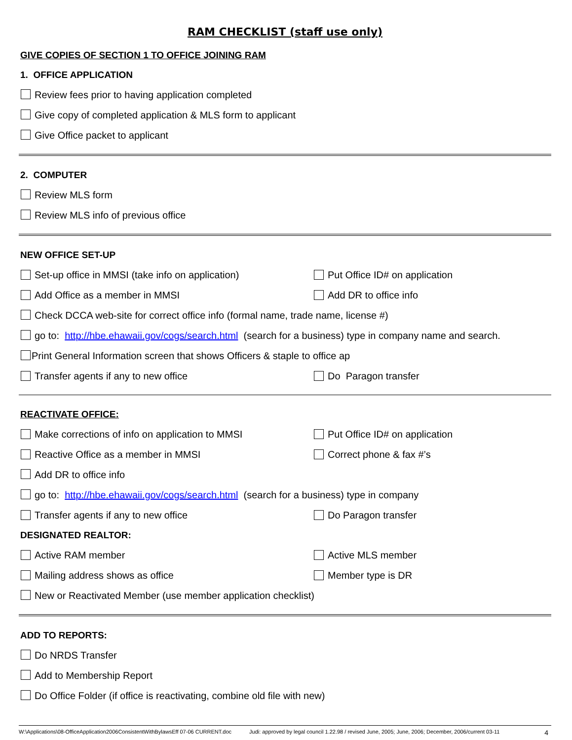RAM CHECKLIST (staff use only)
GIVE COPIES OF SECTION 1 TO OFFICE JOINING RAM
1. OFFICE APPLICATION
Review fees prior to having application completed
Give copy of completed application & MLS form to applicant
Give Office packet to applicant
2. COMPUTER
Review MLS form
Review MLS info of previous office
NEW OFFICE SET-UP
Set-up office in MMSI (take info on application)
Put Office ID# on application
Add Office as a member in MMSI Add DR to office info
Check DCCA web-site for correct office info (formal name, trade name, license #)
go to: http://hbe.ehawaii.gov/cogs/search.html (search for a business) type in company name and search.
Print General Information screen that shows Officers & staple to office ap
Transfer agents if any to new office
Do Paragon transfer
REACTIVATE OFFICE:
Make corrections of info on application to MMSI
Put Office ID# on application
Reactive Office as a member in MMSI
Correct phone & fax #’s
Add DR to office info
go to: http://hbe.ehawaii.gov/cogs/search.html (search for a business) type in company
Transfer agents if any to new office
Do Paragon transfer
DESIGNATED REALTOR:
Active RAM member Active MLS member
Mailing address shows as office
Member type is DR
New or Reactivated Member (use member application checklist)
ADD TO REPORTS:
Do NRDS Transfer
Add to Membership Report
Do Office Folder (if office is reactivating, combine old file with new)
W:\Applications\08-OfficeApplication2006ConsistentWithBylawsEff 07-06 CURRENT.doc Judi: approved by legal council 1.22.98 / revised June, 2005; June, 2006; December, 2006/current 03-11 4